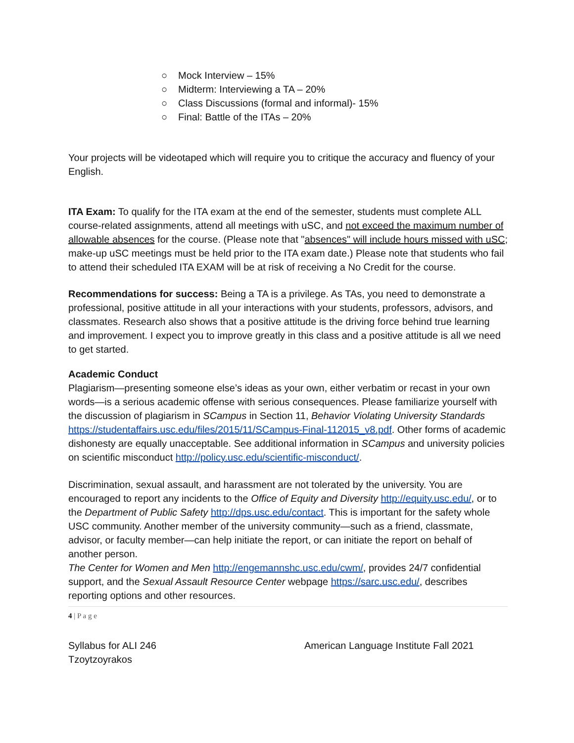○ Mock Interview – 15%
○ Midterm: Interviewing a TA – 20%
○ Class Discussions (formal and informal)- 15%
○ Final: Battle of the ITAs – 20%
Your projects will be videotaped which will require you to critique the accuracy and fluency of your English.
ITA Exam: To qualify for the ITA exam at the end of the semester, students must complete ALL course-related assignments, attend all meetings with uSC, and not exceed the maximum number of allowable absences for the course. (Please note that "absences" will include hours missed with uSC; make-up uSC meetings must be held prior to the ITA exam date.) Please note that students who fail to attend their scheduled ITA EXAM will be at risk of receiving a No Credit for the course.
Recommendations for success: Being a TA is a privilege. As TAs, you need to demonstrate a professional, positive attitude in all your interactions with your students, professors, advisors, and classmates. Research also shows that a positive attitude is the driving force behind true learning and improvement. I expect you to improve greatly in this class and a positive attitude is all we need to get started.
Academic Conduct
Plagiarism—presenting someone else’s ideas as your own, either verbatim or recast in your own words—is a serious academic offense with serious consequences. Please familiarize yourself with the discussion of plagiarism in SCampus in Section 11, Behavior Violating University Standards https://studentaffairs.usc.edu/files/2015/11/SCampus-Final-112015_v8.pdf. Other forms of academic dishonesty are equally unacceptable. See additional information in SCampus and university policies on scientific misconduct http://policy.usc.edu/scientific-misconduct/.
Discrimination, sexual assault, and harassment are not tolerated by the university. You are encouraged to report any incidents to the Office of Equity and Diversity http://equity.usc.edu/, or to the Department of Public Safety http://dps.usc.edu/contact. This is important for the safety whole USC community. Another member of the university community—such as a friend, classmate, advisor, or faculty member—can help initiate the report, or can initiate the report on behalf of another person.
The Center for Women and Men http://engemannshc.usc.edu/cwm/, provides 24/7 confidential support, and the Sexual Assault Resource Center webpage https://sarc.usc.edu/, describes reporting options and other resources.
4 | P a g e
Syllabus for ALI 246
Tzoytzoyrakos
American Language Institute Fall 2021